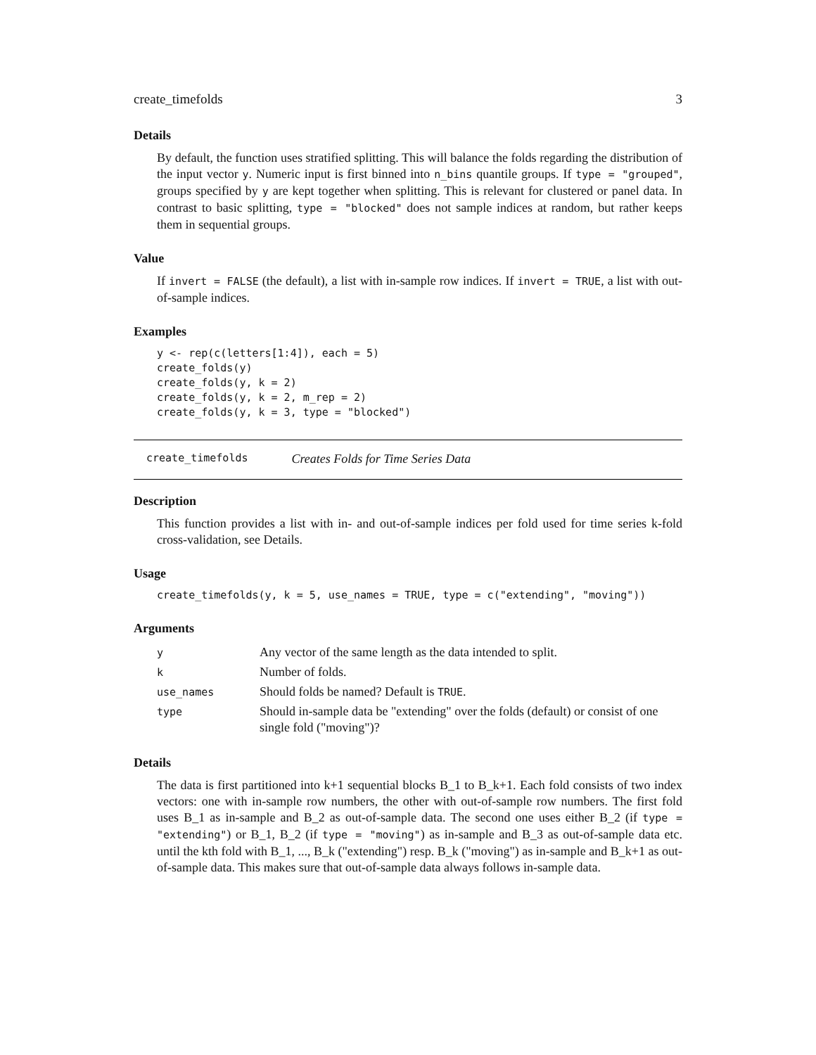create_timefolds 3
Details
By default, the function uses stratified splitting. This will balance the folds regarding the distribution of the input vector y. Numeric input is first binned into n_bins quantile groups. If type = "grouped", groups specified by y are kept together when splitting. This is relevant for clustered or panel data. In contrast to basic splitting, type = "blocked" does not sample indices at random, but rather keeps them in sequential groups.
Value
If invert = FALSE (the default), a list with in-sample row indices. If invert = TRUE, a list with out-of-sample indices.
Examples
y <- rep(c(letters[1:4]), each = 5)
create_folds(y)
create_folds(y, k = 2)
create_folds(y, k = 2, m_rep = 2)
create_folds(y, k = 3, type = "blocked")
create_timefolds Creates Folds for Time Series Data
Description
This function provides a list with in- and out-of-sample indices per fold used for time series k-fold cross-validation, see Details.
Usage
create_timefolds(y, k = 5, use_names = TRUE, type = c("extending", "moving"))
Arguments
| y | Any vector of the same length as the data intended to split. |
| k | Number of folds. |
| use_names | Should folds be named? Default is TRUE . |
| type | Should in-sample data be "extending" over the folds (default) or consist of one single fold ("moving")? |
Details
The data is first partitioned into k+1 sequential blocks B_1 to B_k+1. Each fold consists of two index vectors: one with in-sample row numbers, the other with out-of-sample row numbers. The first fold uses B_1 as in-sample and B_2 as out-of-sample data. The second one uses either B_2 (if type = "extending") or B_1, B_2 (if type = "moving") as in-sample and B_3 as out-of-sample data etc. until the kth fold with B_1, ..., B_k ("extending") resp. B_k ("moving") as in-sample and B_k+1 as out-of-sample data. This makes sure that out-of-sample data always follows in-sample data.